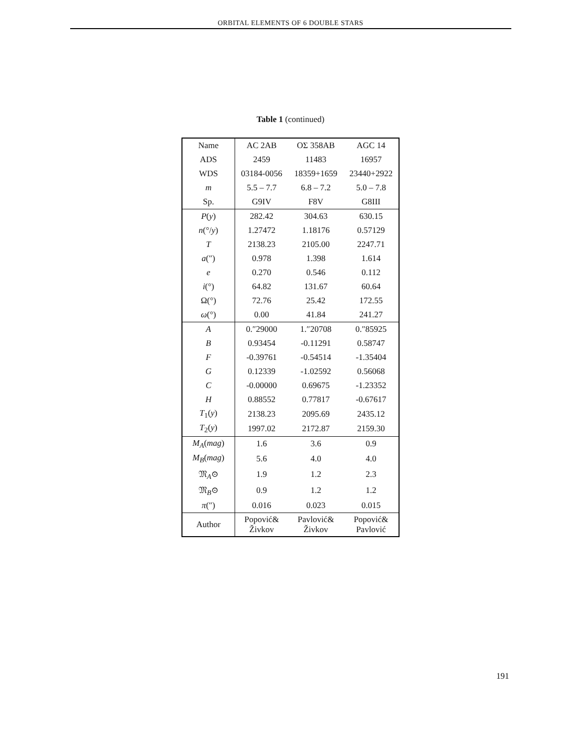ORBITAL ELEMENTS OF 6 DOUBLE STARS
Table 1 (continued)
| Name | AC 2AB | OΣ 358AB | AGC 14 |
| ADS | 2459 | 11483 | 16957 |
| WDS | 03184-0056 | 18359+1659 | 23440+2922 |
| m | 5.5 – 7.7 | 6.8 – 7.2 | 5.0 – 7.8 |
| Sp. | G9IV | F8V | G8III |
| P ( y ) | 282.42 | 304.63 | 630.15 |
| n (°/ y ) | 1.27472 | 1.18176 | 0.57129 |
| T | 2138.23 | 2105.00 | 2247.71 |
| a (″) | 0.978 | 1.398 | 1.614 |
| e | 0.270 | 0.546 | 0.112 |
| i (°) | 64.82 | 131.67 | 60.64 |
| Ω(°) | 72.76 | 25.42 | 172.55 |
| ω (°) | 0.00 | 41.84 | 241.27 |
| A | 0.″29000 | 1.″20708 | 0.″85925 |
| B | 0.93454 | -0.11291 | 0.58747 |
| F | -0.39761 | -0.54514 | -1.35404 |
| G | 0.12339 | -1.02592 | 0.56068 |
| C | -0.00000 | 0.69675 | -1.23352 |
| H | 0.88552 | 0.77817 | -0.67617 |
| T<sub>1</sub>( y ) | 2138.23 | 2095.69 | 2435.12 |
| T<sub>2</sub>( y ) | 1997.02 | 2172.87 | 2159.30 |
| M<sub>A</sub> ( mag ) | 1.6 | 3.6 | 0.9 |
| M<sub>B</sub> ( mag ) | 5.6 | 4.0 | 4.0 |
| 𝔐<sub>A</sub>⊙ | 1.9 | 1.2 | 2.3 |
| 𝔐<sub>B</sub>⊙ | 0.9 | 1.2 | 1.2 |
| π (″) | 0.016 | 0.023 | 0.015 |
| Author | Popović& Živkov | Pavlović& Živkov | Popović& Pavlović |
191